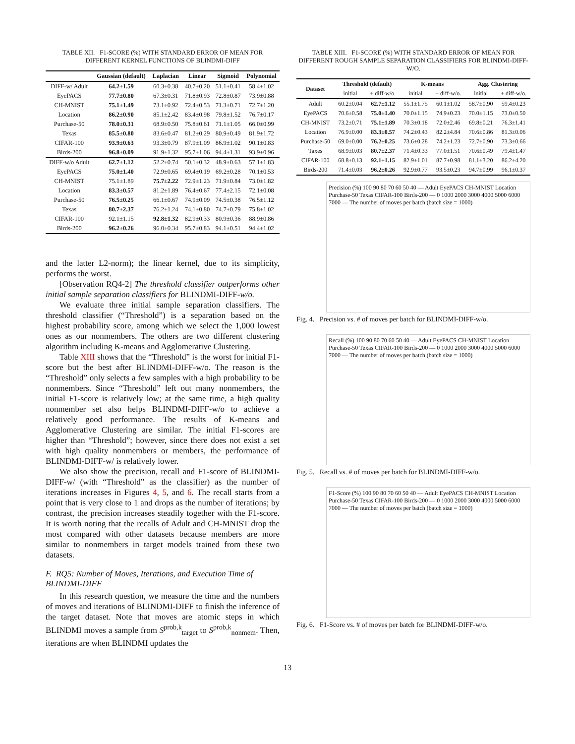TABLE XII. F1-SCORE (%) WITH STANDARD ERROR OF MEAN FOR DIFFERENT KERNEL FUNCTIONS OF BLINDMI-DIFF
| | Gaussian (default) | Laplacian | Linear | Sigmoid | Polynomial |
| --- | --- | --- | --- | --- | --- |
| DIFF-w/ Adult | 64.2±1.59 | 60.3±0.38 | 40.7±0.20 | 51.1±0.41 | 58.4±1.02 |
| EyePACS | 77.7±0.80 | 67.3±0.31 | 71.8±0.93 | 72.8±0.87 | 73.9±0.88 |
| CH-MNIST | 75.1±1.49 | 73.1±0.92 | 72.4±0.53 | 71.3±0.71 | 72.7±1.20 |
| Location | 86.2±0.90 | 85.1±2.42 | 83.4±0.98 | 79.8±1.52 | 76.7±0.17 |
| Purchase-50 | 78.0±0.31 | 68.9±0.50 | 75.8±0.61 | 71.1±1.05 | 66.0±0.99 |
| Texas | 85.5±0.80 | 83.6±0.47 | 81.2±0.29 | 80.9±0.49 | 81.9±1.72 |
| CIFAR-100 | 93.9±0.63 | 93.3±0.79 | 87.9±1.09 | 86.9±1.02 | 90.1±0.83 |
| Birds-200 | 96.8±0.09 | 91.9±1.32 | 95.7±1.06 | 94.4±1.31 | 93.9±0.96 |
| DIFF-w/o Adult | 62.7±1.12 | 52.2±0.74 | 50.1±0.32 | 48.9±0.63 | 57.1±1.83 |
| EyePACS | 75.0±1.40 | 72.9±0.65 | 69.4±0.19 | 69.2±0.28 | 70.1±0.53 |
| CH-MNIST | 75.1±1.89 | 75.7±2.22 | 72.9±1.23 | 71.9±0.84 | 73.0±1.82 |
| Location | 83.3±0.57 | 81.2±1.89 | 76.4±0.67 | 77.4±2.15 | 72.1±0.08 |
| Purchase-50 | 76.5±0.25 | 66.1±0.67 | 74.9±0.09 | 74.5±0.38 | 76.5±1.12 |
| Texas | 80.7±2.37 | 76.2±1.24 | 74.1±0.80 | 74.7±0.79 | 75.8±1.02 |
| CIFAR-100 | 92.1±1.15 | 92.8±1.32 | 82.9±0.33 | 80.9±0.36 | 88.9±0.86 |
| Birds-200 | 96.2±0.26 | 96.0±0.34 | 95.7±0.83 | 94.1±0.51 | 94.4±1.02 |
and the latter L2-norm); the linear kernel, due to its simplicity, performs the worst.
[Observation RQ4-2] The threshold classifier outperforms other initial sample separation classifiers for BLINDMI-DIFF-w/o.
We evaluate three initial sample separation classifiers. The threshold classifier (“Threshold”) is a separation based on the highest probability score, among which we select the 1,000 lowest ones as our nonmembers. The others are two different clustering algorithm including K-means and Agglomerative Clustering.
Table XIII shows that the “Threshold” is the worst for initial F1-score but the best after BLINDMI-DIFF-w/o. The reason is the “Threshold” only selects a few samples with a high probability to be nonmembers. Since “Threshold” left out many nonmembers, the initial F1-score is relatively low; at the same time, a high quality nonmember set also helps BLINDMI-DIFF-w/o to achieve a relatively good performance. The results of K-means and Agglomerative Clustering are similar. The initial F1-scores are higher than “Threshold”; however, since there does not exist a set with high quality nonmembers or members, the performance of BLINDMI-DIFF-w/ is relatively lower.
We also show the precision, recall and F1-score of BLINDMI-DIFF-w/ (with “Threshold” as the classifier) as the number of iterations increases in Figures 4, 5, and 6. The recall starts from a point that is very close to 1 and drops as the number of iterations; by contrast, the precision increases steadily together with the F1-score. It is worth noting that the recalls of Adult and CH-MNIST drop the most compared with other datasets because members are more similar to nonmembers in target models trained from these two datasets.
F. RQ5: Number of Moves, Iterations, and Execution Time of BLINDMI-DIFF
In this research question, we measure the time and the numbers of moves and iterations of BLINDMI-DIFF to finish the inference of the target dataset. Note that moves are atomic steps in which BLINDMI moves a sample from S<sup>prob,k</sup><sub>target</sub> to S<sup>prob,k</sup><sub>nonmem</sub>. Then, iterations are when BLINDMI updates the
TABLE XIII. F1-SCORE (%) WITH STANDARD ERROR OF MEAN FOR DIFFERENT ROUGH SAMPLE SEPARATION CLASSIFIERS FOR BLINDMI-DIFF-W/O.
| Dataset | Threshold (default) | | K-means | | Agg. Clustering | |
| --- | --- | --- | --- | --- | --- | --- |
| | initial | + diff-w/o. | initial | + diff-w/o. | initial | + diff-w/o. |
| Adult | 60.2±0.04 | 62.7±1.12 | 55.1±1.75 | 60.1±1.02 | 58.7±0.90 | 59.4±0.23 |
| EyePACS | 70.6±0.58 | 75.0±1.40 | 70.0±1.15 | 74.9±0.23 | 70.0±1.15 | 73.0±0.50 |
| CH-MNIST | 73.2±0.71 | 75.1±1.89 | 70.3±0.18 | 72.0±2.46 | 69.8±0.21 | 76.3±1.41 |
| Location | 76.9±0.00 | 83.3±0.57 | 74.2±0.43 | 82.2±4.84 | 70.6±0.86 | 81.3±0.06 |
| Purchase-50 | 69.0±0.00 | 76.2±0.25 | 73.6±0.28 | 74.2±1.23 | 72.7±0.90 | 73.3±0.66 |
| Taxes | 68.9±0.03 | 80.7±2.37 | 71.4±0.33 | 77.0±1.51 | 70.6±0.49 | 79.4±1.47 |
| CIFAR-100 | 68.8±0.13 | 92.1±1.15 | 82.9±1.01 | 87.7±0.98 | 81.1±3.20 | 86.2±4.20 |
| Birds-200 | 71.4±0.03 | 96.2±0.26 | 92.9±0.77 | 93.5±0.23 | 94.7±0.99 | 96.1±0.37 |
Precision (%) 100 90 80 70 60 50 40 — Adult EyePACS CH-MNIST Location Purchase-50 Texas CIFAR-100 Birds-200 — 0 1000 2000 3000 4000 5000 6000 7000 — The number of moves per batch (batch size = 1000)
Fig. 4. Precision vs. # of moves per batch for BLINDMI-DIFF-w/o.
Recall (%) 100 90 80 70 60 50 40 — Adult EyePACS CH-MNIST Location Purchase-50 Texas CIFAR-100 Birds-200 — 0 1000 2000 3000 4000 5000 6000 7000 — The number of moves per batch (batch size = 1000)
Fig. 5. Recall vs. # of moves per batch for BLINDMI-DIFF-w/o.
F1-Score (%) 100 90 80 70 60 50 40 — Adult EyePACS CH-MNIST Location Purchase-50 Texas CIFAR-100 Birds-200 — 0 1000 2000 3000 4000 5000 6000 7000 — The number of moves per batch (batch size = 1000)
Fig. 6. F1-Score vs. # of moves per batch for BLINDMI-DIFF-w/o.
13